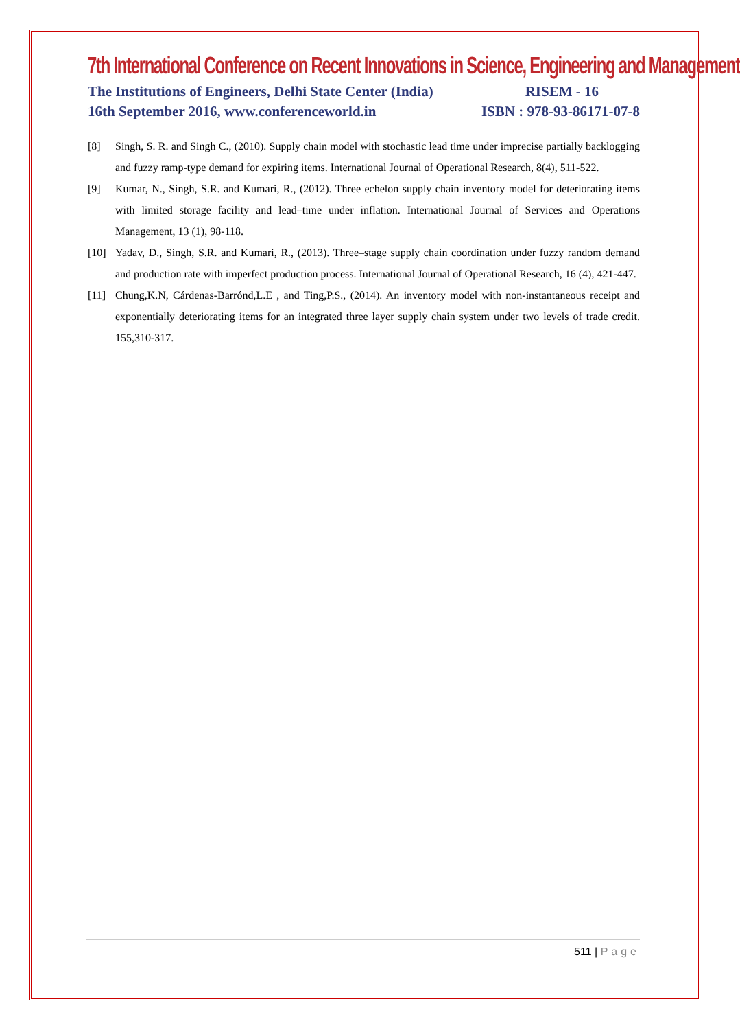7th International Conference on Recent Innovations in Science, Engineering and Management
The Institutions of Engineers, Delhi State Center (India) RISEM - 16
16th September 2016, www.conferenceworld.in ISBN : 978-93-86171-07-8
[8] Singh, S. R. and Singh C., (2010). Supply chain model with stochastic lead time under imprecise partially backlogging and fuzzy ramp-type demand for expiring items. International Journal of Operational Research, 8(4), 511-522.
[9] Kumar, N., Singh, S.R. and Kumari, R., (2012). Three echelon supply chain inventory model for deteriorating items with limited storage facility and lead–time under inflation. International Journal of Services and Operations Management, 13 (1), 98-118.
[10] Yadav, D., Singh, S.R. and Kumari, R., (2013). Three–stage supply chain coordination under fuzzy random demand and production rate with imperfect production process. International Journal of Operational Research, 16 (4), 421-447.
[11] Chung,K.N, Cárdenas-Barrónd,L.E , and Ting,P.S., (2014). An inventory model with non-instantaneous receipt and exponentially deteriorating items for an integrated three layer supply chain system under two levels of trade credit. 155,310-317.
511 | Page